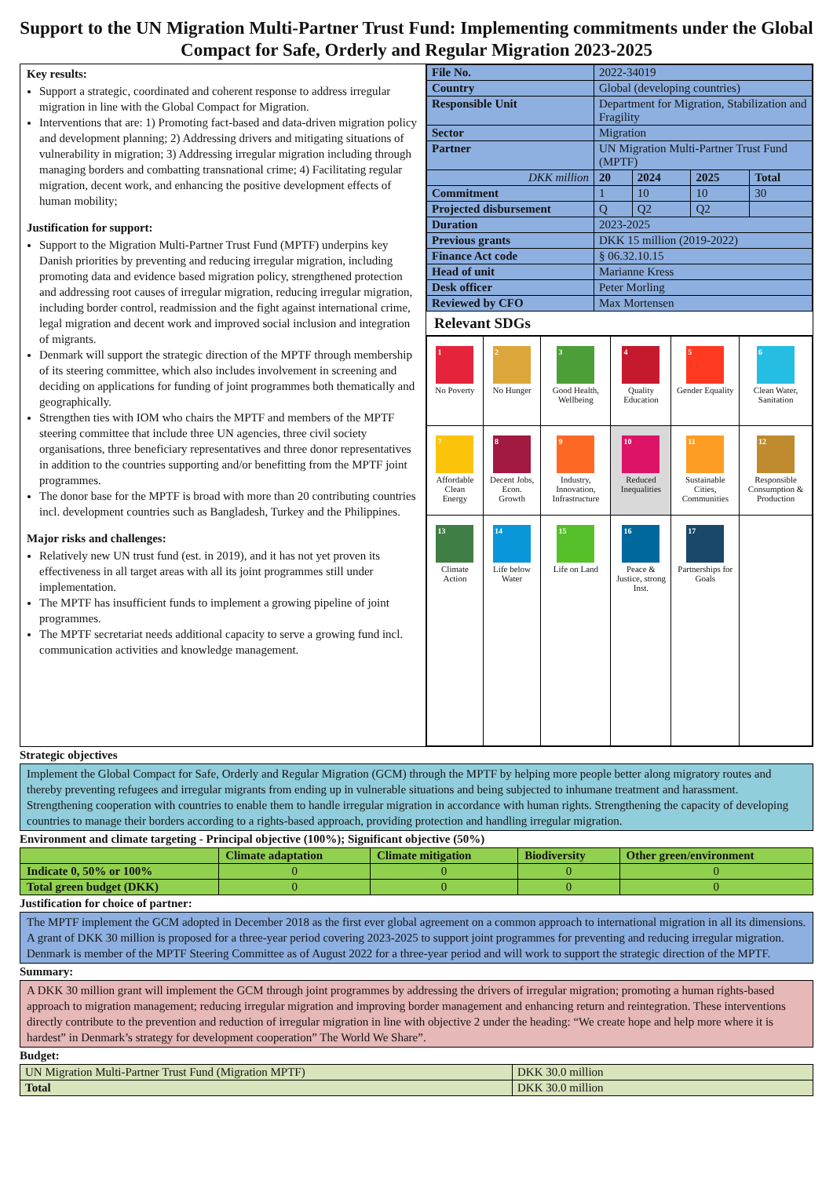Support to the UN Migration Multi-Partner Trust Fund: Implementing commitments under the Global Compact for Safe, Orderly and Regular Migration 2023-2025
| Key results: Support a strategic, coordinated and coherent response to address irregular migration in line with the Global Compact for Migration. Interventions that are: 1) Promoting fact-based and data-driven migration policy and development planning; 2) Addressing drivers and mitigating situations of vulnerability in migration; 3) Addressing irregular migration including through managing borders and combatting transnational crime; 4) Facilitating regular migration, decent work, and enhancing the positive development effects of human mobility; Justification for support: Support to the Migration Multi-Partner Trust Fund (MPTF) underpins key Danish priorities by preventing and reducing irregular migration, including promoting data and evidence based migration policy, strengthened protection and addressing root causes of irregular migration, reducing irregular migration, including border control, readmission and the fight against international crime, legal migration and decent work and improved social inclusion and integration of migrants. Denmark will support the strategic direction of the MPTF through membership of its steering committee, which also includes involvement in screening and deciding on applications for funding of joint programmes both thematically and geographically. Strengthen ties with IOM who chairs the MPTF and members of the MPTF steering committee that include three UN agencies, three civil society organisations, three beneficiary representatives and three donor representatives in addition to the countries supporting and/or benefitting from the MPTF joint programmes. The donor base for the MPTF is broad with more than 20 contributing countries incl. development countries such as Bangladesh, Turkey and the Philippines. Major risks and challenges: Relatively new UN trust fund (est. in 2019), and it has not yet proven its effectiveness in all target areas with all its joint programmes still under implementation. The MPTF has insufficient funds to implement a growing pipeline of joint programmes. The MPTF secretariat needs additional capacity to serve a growing fund incl. communication activities and knowledge management. | / File No. / 2022-34019 / / / / / Country / Global (developing countries) / / / / / Responsible Unit / Department for Migration, Stabilization and Fragility / / / / / Sector / Migration / / / / / Partner / UN Migration Multi-Partner Trust Fund (MPTF) / / / / / DKK million / 20 / 2024 / 2025 / Total / / Commitment / 1 / 10 / 10 / 30 / / Projected disbursement / Q / Q2 / Q2 / / / Duration / 2023-2025 / / / / / Previous grants / DKK 15 million (2019-2022) / / / / / Finance Act code / § 06.32.10.15 / / / / / Head of unit / Marianne Kress / / / / / Desk officer / Peter Morling / / / / / Reviewed by CFO / Max Mortensen / / / / Relevant SDGs / 1 No Poverty / 2 No Hunger / 3 Good Health, Wellbeing / 4 Quality Education / 5 Gender Equality / 6 Clean Water, Sanitation / / 7 Affordable Clean Energy / 8 Decent Jobs, Econ. Growth / 9 Industry, Innovation, Infrastructure / 10 Reduced Inequalities / 11 Sustainable Cities, Communities / 12 Responsible Consumption & Production / / 13 Climate Action / 14 Life below Water / 15 Life on Land / 16 Peace & Justice, strong Inst. / 17 Partnerships for Goals / / |
Strategic objectives
Implement the Global Compact for Safe, Orderly and Regular Migration (GCM) through the MPTF by helping more people better along migratory routes and thereby preventing refugees and irregular migrants from ending up in vulnerable situations and being subjected to inhumane treatment and harassment. Strengthening cooperation with countries to enable them to handle irregular migration in accordance with human rights. Strengthening the capacity of developing countries to manage their borders according to a rights-based approach, providing protection and handling irregular migration.
Environment and climate targeting - Principal objective (100%); Significant objective (50%)
| | Climate adaptation | Climate mitigation | Biodiversity | Other green/environment |
| --- | --- | --- | --- | --- |
| Indicate 0, 50% or 100% | 0 | 0 | 0 | 0 |
| Total green budget (DKK) | 0 | 0 | 0 | 0 |
Justification for choice of partner:
The MPTF implement the GCM adopted in December 2018 as the first ever global agreement on a common approach to international migration in all its dimensions. A grant of DKK 30 million is proposed for a three-year period covering 2023-2025 to support joint programmes for preventing and reducing irregular migration. Denmark is member of the MPTF Steering Committee as of August 2022 for a three-year period and will work to support the strategic direction of the MPTF.
Summary:
A DKK 30 million grant will implement the GCM through joint programmes by addressing the drivers of irregular migration; promoting a human rights-based approach to migration management; reducing irregular migration and improving border management and enhancing return and reintegration. These interventions directly contribute to the prevention and reduction of irregular migration in line with objective 2 under the heading: “We create hope and help more where it is hardest” in Denmark’s strategy for development cooperation” The World We Share”.
Budget:
| UN Migration Multi-Partner Trust Fund (Migration MPTF) | DKK 30.0 million |
| Total | DKK 30.0 million |